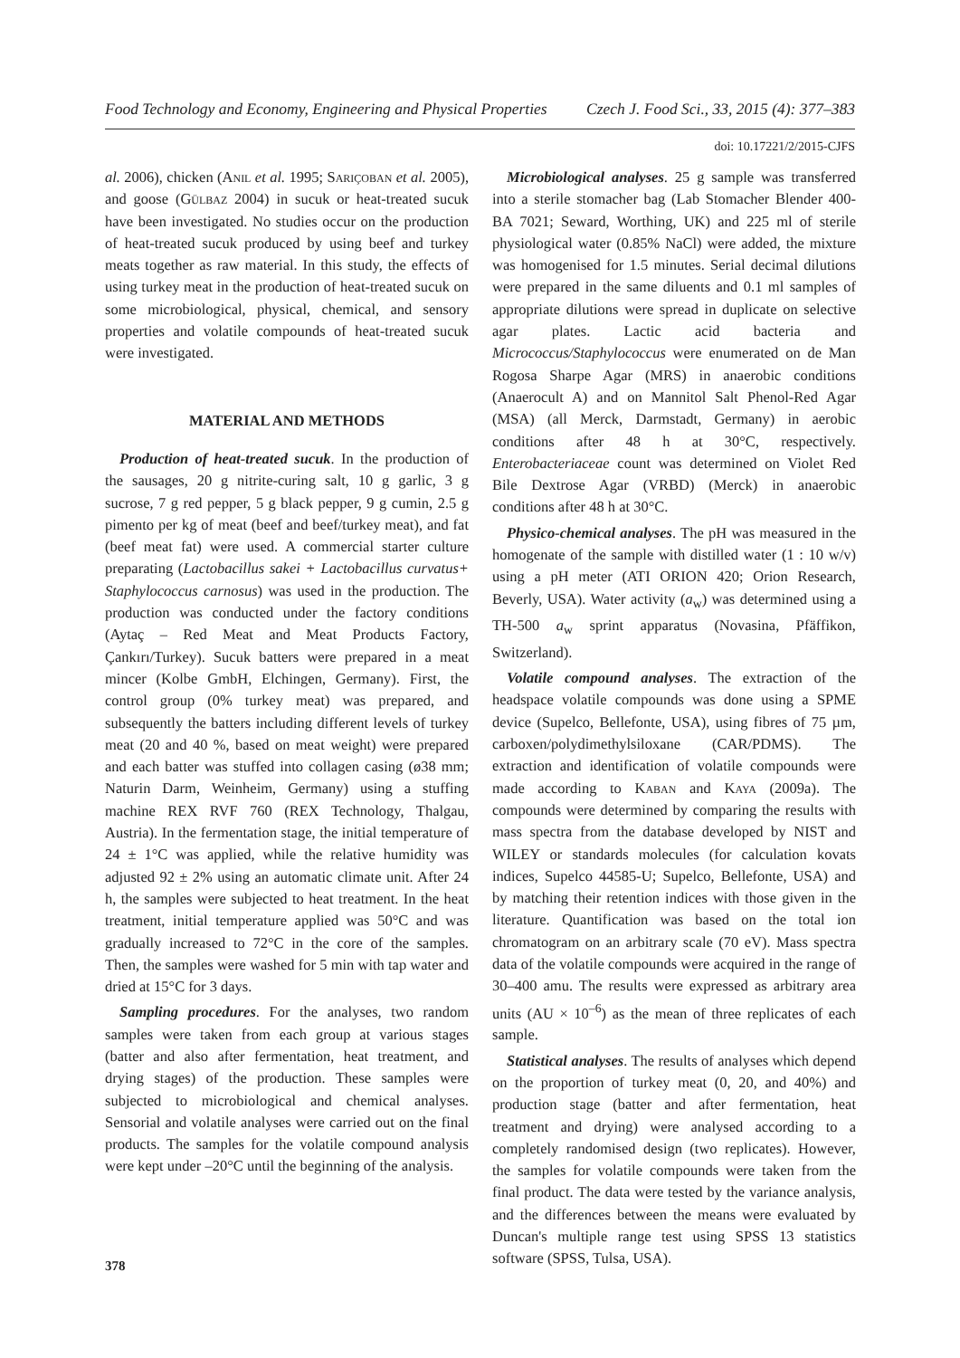Food Technology and Economy, Engineering and Physical Properties Czech J. Food Sci., 33, 2015 (4): 377–383
doi: 10.17221/2/2015-CJFS
al. 2006), chicken (Anil et al. 1995; Sariçoban et al. 2005), and goose (Gülbaz 2004) in sucuk or heat-treated sucuk have been investigated. No studies occur on the production of heat-treated sucuk produced by using beef and turkey meats together as raw material. In this study, the effects of using turkey meat in the production of heat-treated sucuk on some microbiological, physical, chemical, and sensory properties and volatile compounds of heat-treated sucuk were investigated.
MATERIAL AND METHODS
Production of heat-treated sucuk. In the production of the sausages, 20 g nitrite-curing salt, 10 g garlic, 3 g sucrose, 7 g red pepper, 5 g black pepper, 9 g cumin, 2.5 g pimento per kg of meat (beef and beef/turkey meat), and fat (beef meat fat) were used. A commercial starter culture preparating (Lactobacillus sakei + Lactobacillus curvatus+ Staphylococcus carnosus) was used in the production. The production was conducted under the factory conditions (Aytaç – Red Meat and Meat Products Factory, Çankırı/Turkey). Sucuk batters were prepared in a meat mincer (Kolbe GmbH, Elchingen, Germany). First, the control group (0% turkey meat) was prepared, and subsequently the batters including different levels of turkey meat (20 and 40 %, based on meat weight) were prepared and each batter was stuffed into collagen casing (ø38 mm; Naturin Darm, Weinheim, Germany) using a stuffing machine REX RVF 760 (REX Technology, Thalgau, Austria). In the fermentation stage, the initial temperature of 24 ± 1°C was applied, while the relative humidity was adjusted 92 ± 2% using an automatic climate unit. After 24 h, the samples were subjected to heat treatment. In the heat treatment, initial temperature applied was 50°C and was gradually increased to 72°C in the core of the samples. Then, the samples were washed for 5 min with tap water and dried at 15°C for 3 days.
Sampling procedures. For the analyses, two random samples were taken from each group at various stages (batter and also after fermentation, heat treatment, and drying stages) of the production. These samples were subjected to microbiological and chemical analyses. Sensorial and volatile analyses were carried out on the final products. The samples for the volatile compound analysis were kept under –20°C until the beginning of the analysis.
Microbiological analyses. 25 g sample was transferred into a sterile stomacher bag (Lab Stomacher Blender 400-BA 7021; Seward, Worthing, UK) and 225 ml of sterile physiological water (0.85% NaCl) were added, the mixture was homogenised for 1.5 minutes. Serial decimal dilutions were prepared in the same diluents and 0.1 ml samples of appropriate dilutions were spread in duplicate on selective agar plates. Lactic acid bacteria and Micrococcus/Staphylococcus were enumerated on de Man Rogosa Sharpe Agar (MRS) in anaerobic conditions (Anaerocult A) and on Mannitol Salt Phenol-Red Agar (MSA) (all Merck, Darmstadt, Germany) in aerobic conditions after 48 h at 30°C, respectively. Enterobacteriaceae count was determined on Violet Red Bile Dextrose Agar (VRBD) (Merck) in anaerobic conditions after 48 h at 30°C.
Physico-chemical analyses. The pH was measured in the homogenate of the sample with distilled water (1 : 10 w/v) using a pH meter (ATI ORION 420; Orion Research, Beverly, USA). Water activity (a<sub>w</sub>) was determined using a TH-500 a<sub>w</sub> sprint apparatus (Novasina, Pfäffikon, Switzerland).
Volatile compound analyses. The extraction of the headspace volatile compounds was done using a SPME device (Supelco, Bellefonte, USA), using fibres of 75 µm, carboxen/polydimethylsiloxane (CAR/PDMS). The extraction and identification of volatile compounds were made according to Kaban and Kaya (2009a). The compounds were determined by comparing the results with mass spectra from the database developed by NIST and WILEY or standards molecules (for calculation kovats indices, Supelco 44585-U; Supelco, Bellefonte, USA) and by matching their retention indices with those given in the literature. Quantification was based on the total ion chromatogram on an arbitrary scale (70 eV). Mass spectra data of the volatile compounds were acquired in the range of 30–400 amu. The results were expressed as arbitrary area units (AU × 10<sup>–6</sup>) as the mean of three replicates of each sample.
Statistical analyses. The results of analyses which depend on the proportion of turkey meat (0, 20, and 40%) and production stage (batter and after fermentation, heat treatment and drying) were analysed according to a completely randomised design (two replicates). However, the samples for volatile compounds were taken from the final product. The data were tested by the variance analysis, and the differences between the means were evaluated by Duncan's multiple range test using SPSS 13 statistics software (SPSS, Tulsa, USA).
378